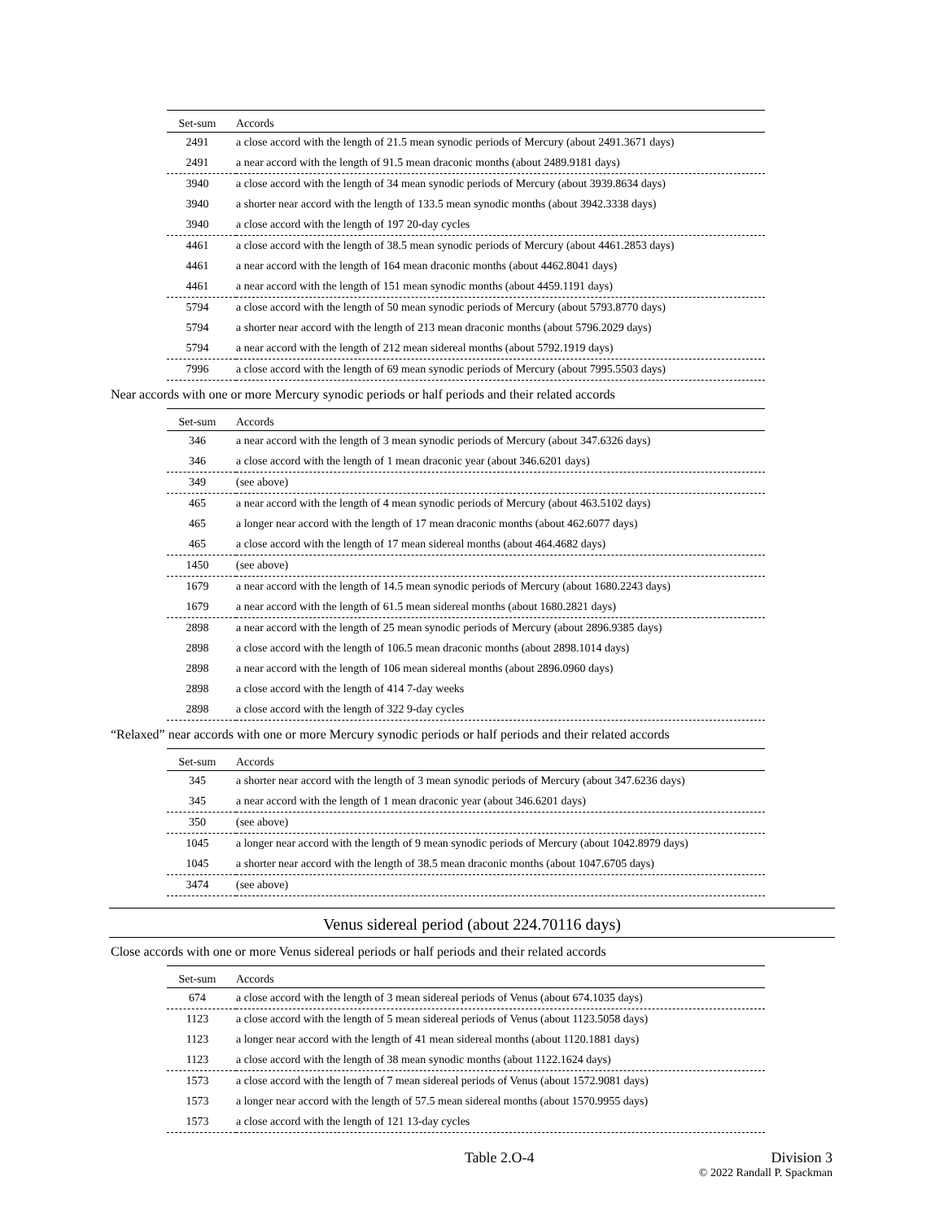| Set-sum | Accords |
| --- | --- |
| 2491 | a close accord with the length of 21.5 mean synodic periods of Mercury (about 2491.3671 days) |
| 2491 | a near accord with the length of 91.5 mean draconic months (about 2489.9181 days) |
| 3940 | a close accord with the length of 34 mean synodic periods of Mercury (about 3939.8634 days) |
| 3940 | a shorter near accord with the length of 133.5 mean synodic months (about 3942.3338 days) |
| 3940 | a close accord with the length of 197 20-day cycles |
| 4461 | a close accord with the length of 38.5 mean synodic periods of Mercury (about 4461.2853 days) |
| 4461 | a near accord with the length of 164 mean draconic months (about 4462.8041 days) |
| 4461 | a near accord with the length of 151 mean synodic months (about 4459.1191 days) |
| 5794 | a close accord with the length of 50 mean synodic periods of Mercury (about 5793.8770 days) |
| 5794 | a shorter near accord with the length of 213 mean draconic months (about 5796.2029 days) |
| 5794 | a near accord with the length of 212 mean sidereal months (about 5792.1919 days) |
| 7996 | a close accord with the length of 69 mean synodic periods of Mercury (about 7995.5503 days) |
Near accords with one or more Mercury synodic periods or half periods and their related accords
| Set-sum | Accords |
| --- | --- |
| 346 | a near accord with the length of 3 mean synodic periods of Mercury (about 347.6326 days) |
| 346 | a close accord with the length of 1 mean draconic year (about 346.6201 days) |
| 349 | (see above) |
| 465 | a near accord with the length of 4 mean synodic periods of Mercury (about 463.5102 days) |
| 465 | a longer near accord with the length of 17 mean draconic months (about 462.6077 days) |
| 465 | a close accord with the length of 17 mean sidereal months (about 464.4682 days) |
| 1450 | (see above) |
| 1679 | a near accord with the length of 14.5 mean synodic periods of Mercury (about 1680.2243 days) |
| 1679 | a near accord with the length of 61.5 mean sidereal months (about 1680.2821 days) |
| 2898 | a near accord with the length of 25 mean synodic periods of Mercury (about 2896.9385 days) |
| 2898 | a close accord with the length of 106.5 mean draconic months (about 2898.1014 days) |
| 2898 | a near accord with the length of 106 mean sidereal months (about 2896.0960 days) |
| 2898 | a close accord with the length of 414 7-day weeks |
| 2898 | a close accord with the length of 322 9-day cycles |
“Relaxed” near accords with one or more Mercury synodic periods or half periods and their related accords
| Set-sum | Accords |
| --- | --- |
| 345 | a shorter near accord with the length of 3 mean synodic periods of Mercury (about 347.6236 days) |
| 345 | a near accord with the length of 1 mean draconic year (about 346.6201 days) |
| 350 | (see above) |
| 1045 | a longer near accord with the length of 9 mean synodic periods of Mercury (about 1042.8979 days) |
| 1045 | a shorter near accord with the length of 38.5 mean draconic months (about 1047.6705 days) |
| 3474 | (see above) |
Venus sidereal period (about 224.70116 days)
Close accords with one or more Venus sidereal periods or half periods and their related accords
| Set-sum | Accords |
| --- | --- |
| 674 | a close accord with the length of 3 mean sidereal periods of Venus (about 674.1035 days) |
| 1123 | a close accord with the length of 5 mean sidereal periods of Venus (about 1123.5058 days) |
| 1123 | a longer near accord with the length of 41 mean sidereal months (about 1120.1881 days) |
| 1123 | a close accord with the length of 38 mean synodic months (about 1122.1624 days) |
| 1573 | a close accord with the length of 7 mean sidereal periods of Venus (about 1572.9081 days) |
| 1573 | a longer near accord with the length of 57.5 mean sidereal months (about 1570.9955 days) |
| 1573 | a close accord with the length of 121 13-day cycles |
Table 2.O-4 Division 3
© 2022 Randall P. Spackman